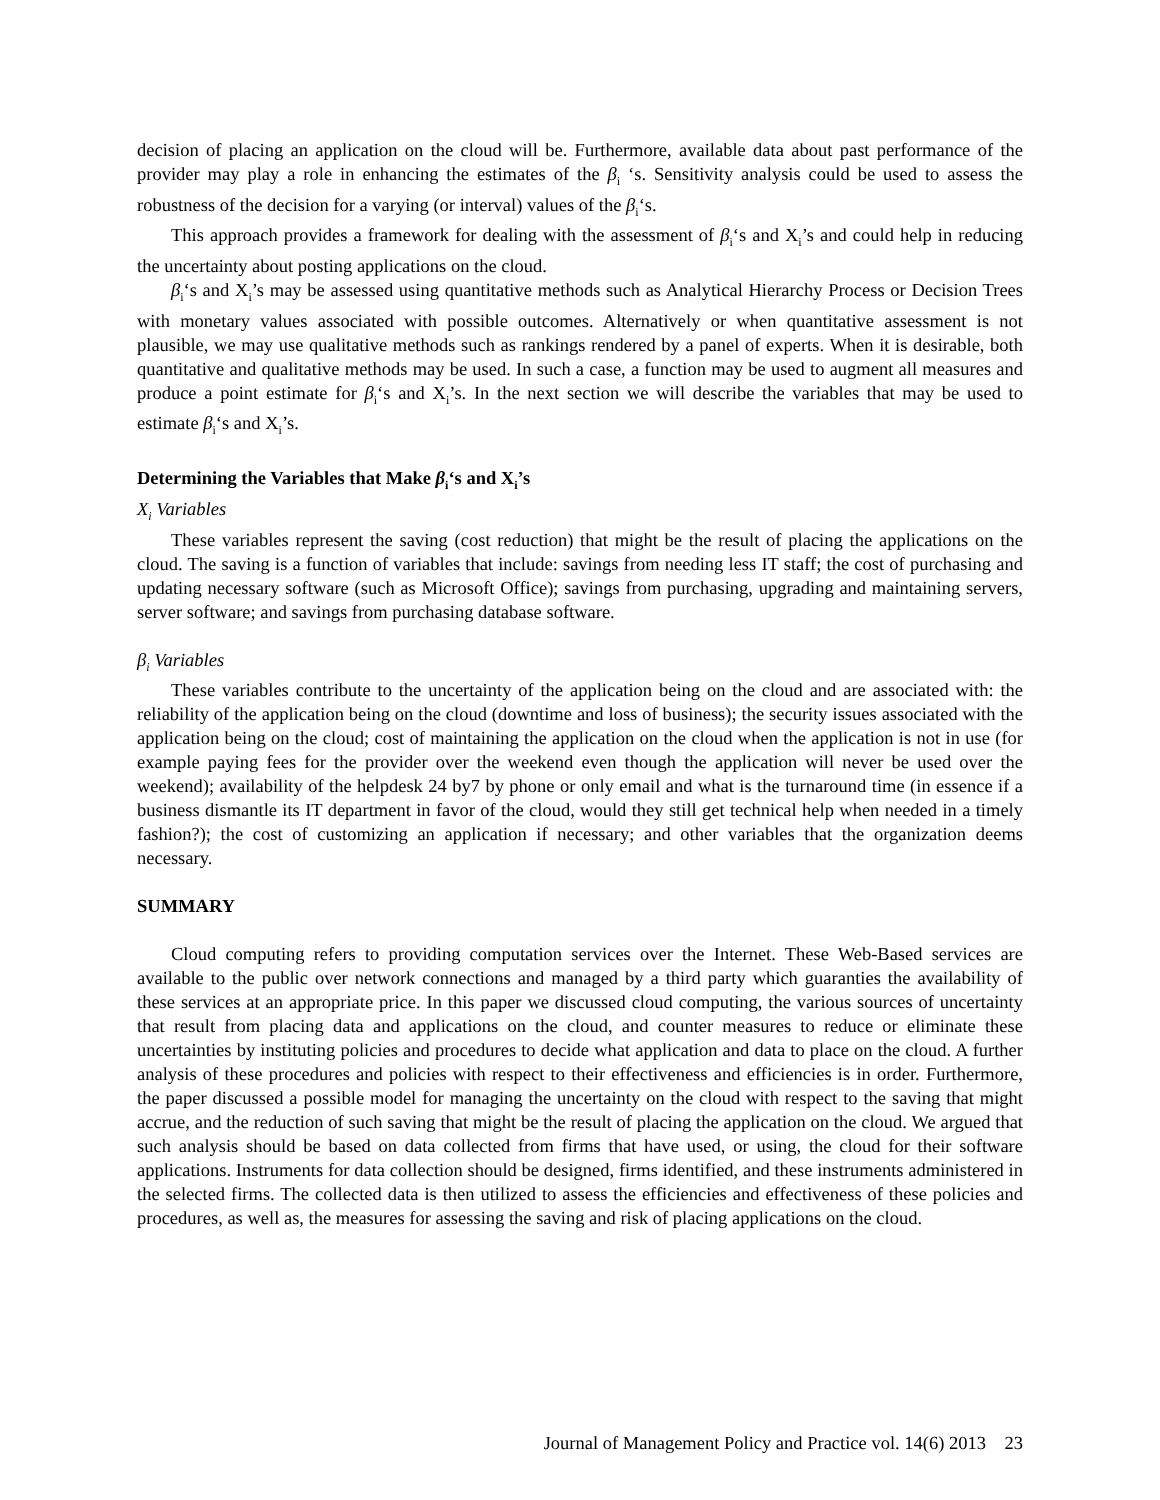decision of placing an application on the cloud will be. Furthermore, available data about past performance of the provider may play a role in enhancing the estimates of the β<sub>i</sub> ‘s. Sensitivity analysis could be used to assess the robustness of the decision for a varying (or interval) values of the β<sub>i</sub>‘s.
This approach provides a framework for dealing with the assessment of β<sub>i</sub>‘s and X<sub>i</sub>’s and could help in reducing the uncertainty about posting applications on the cloud.
β<sub>i</sub>‘s and X<sub>i</sub>’s may be assessed using quantitative methods such as Analytical Hierarchy Process or Decision Trees with monetary values associated with possible outcomes. Alternatively or when quantitative assessment is not plausible, we may use qualitative methods such as rankings rendered by a panel of experts. When it is desirable, both quantitative and qualitative methods may be used. In such a case, a function may be used to augment all measures and produce a point estimate for β<sub>i</sub>‘s and X<sub>i</sub>’s. In the next section we will describe the variables that may be used to estimate β<sub>i</sub>‘s and X<sub>i</sub>’s.
Determining the Variables that Make β<sub>i</sub>‘s and X<sub>i</sub>’s
X<sub>i</sub> Variables
These variables represent the saving (cost reduction) that might be the result of placing the applications on the cloud. The saving is a function of variables that include: savings from needing less IT staff; the cost of purchasing and updating necessary software (such as Microsoft Office); savings from purchasing, upgrading and maintaining servers, server software; and savings from purchasing database software.
β<sub>i</sub> Variables
These variables contribute to the uncertainty of the application being on the cloud and are associated with: the reliability of the application being on the cloud (downtime and loss of business); the security issues associated with the application being on the cloud; cost of maintaining the application on the cloud when the application is not in use (for example paying fees for the provider over the weekend even though the application will never be used over the weekend); availability of the helpdesk 24 by7 by phone or only email and what is the turnaround time (in essence if a business dismantle its IT department in favor of the cloud, would they still get technical help when needed in a timely fashion?); the cost of customizing an application if necessary; and other variables that the organization deems necessary.
SUMMARY
Cloud computing refers to providing computation services over the Internet. These Web-Based services are available to the public over network connections and managed by a third party which guaranties the availability of these services at an appropriate price. In this paper we discussed cloud computing, the various sources of uncertainty that result from placing data and applications on the cloud, and counter measures to reduce or eliminate these uncertainties by instituting policies and procedures to decide what application and data to place on the cloud. A further analysis of these procedures and policies with respect to their effectiveness and efficiencies is in order. Furthermore, the paper discussed a possible model for managing the uncertainty on the cloud with respect to the saving that might accrue, and the reduction of such saving that might be the result of placing the application on the cloud. We argued that such analysis should be based on data collected from firms that have used, or using, the cloud for their software applications. Instruments for data collection should be designed, firms identified, and these instruments administered in the selected firms. The collected data is then utilized to assess the efficiencies and effectiveness of these policies and procedures, as well as, the measures for assessing the saving and risk of placing applications on the cloud.
Journal of Management Policy and Practice vol. 14(6) 2013 23